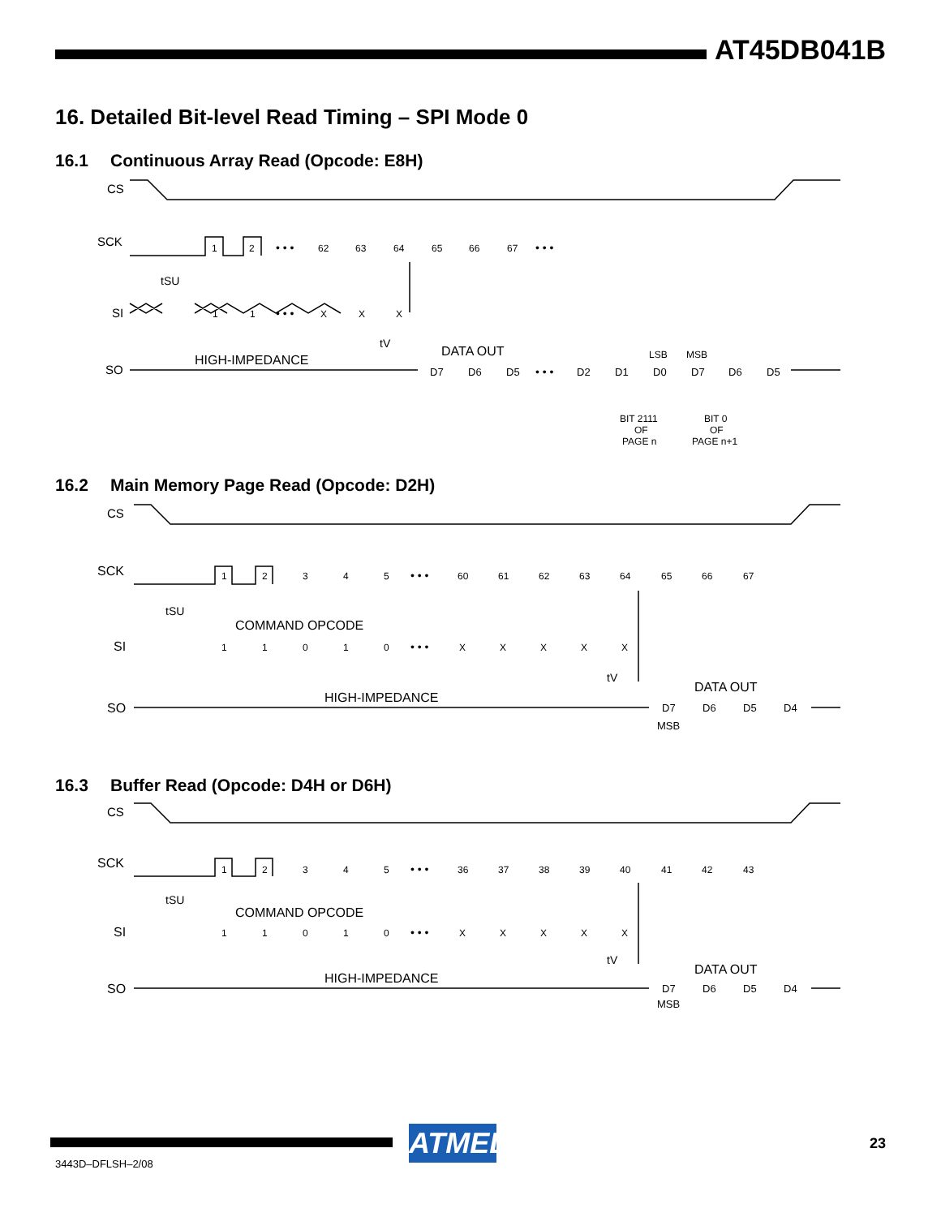AT45DB041B
16. Detailed Bit-level Read Timing – SPI Mode 0
16.1 Continuous Array Read (Opcode: E8H)
CS
SCK
SI
SO
1
2
• • •
62
63
64
65
66
67
• • •
tSU
1
1
• • •
X
X
X
tV
DATA OUT
HIGH-IMPEDANCE
LSB
MSB
D7
D6
D5
• • •
D2
D1
D0
D7
D6
D5
BIT 2111
OF
PAGE n
BIT 0
OF
PAGE n+1
16.2 Main Memory Page Read (Opcode: D2H)
CS
SCK
SI
SO
1
2
3
4
5
• • •
60
61
62
63
64
65
66
67
tSU
COMMAND OPCODE
1
1
0
1
0
• • •
X
X
X
X
X
tV
DATA OUT
HIGH-IMPEDANCE
D7
D6
D5
D4
MSB
16.3 Buffer Read (Opcode: D4H or D6H)
CS
SCK
SI
SO
1
2
3
4
5
• • •
36
37
38
39
40
41
42
43
tSU
COMMAND OPCODE
1
1
0
1
0
• • •
X
X
X
X
X
tV
DATA OUT
HIGH-IMPEDANCE
D7
D6
D5
D4
MSB
ATMEL 23
3443D–DFLSH–2/08